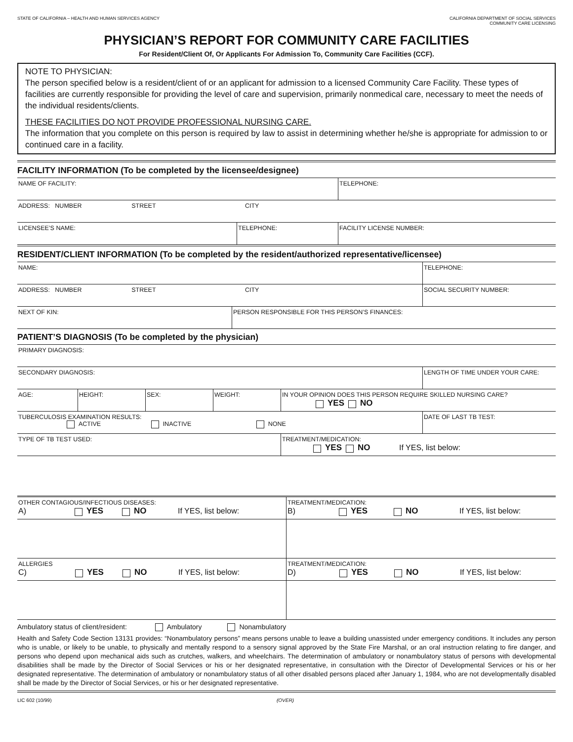STATE OF CALIFORNIA – HEALTH AND HUMAN SERVICES AGENCY
CALIFORNIA DEPARTMENT OF SOCIAL SERVICES
COMMUNITY CARE LICENSING
PHYSICIAN’S REPORT FOR COMMUNITY CARE FACILITIES
For Resident/Client Of, Or Applicants For Admission To, Community Care Facilities (CCF).
NOTE TO PHYSICIAN:
The person specified below is a resident/client of or an applicant for admission to a licensed Community Care Facility. These types of facilities are currently responsible for providing the level of care and supervision, primarily nonmedical care, necessary to meet the needs of the individual residents/clients.
THESE FACILITIES DO NOT PROVIDE PROFESSIONAL NURSING CARE.
The information that you complete on this person is required by law to assist in determining whether he/she is appropriate for admission to or continued care in a facility.
FACILITY INFORMATION (To be completed by the licensee/designee)
| NAME OF FACILITY: | | | TELEPHONE: |
| ADDRESS: NUMBER STREET CITY | | | |
| LICENSEE’S NAME: | TELEPHONE: | FACILITY LICENSE NUMBER: | |
RESIDENT/CLIENT INFORMATION (To be completed by the resident/authorized representative/licensee)
| NAME: | TELEPHONE: |
| ADDRESS: NUMBER STREET CITY | SOCIAL SECURITY NUMBER: |
| NEXT OF KIN: | PERSON RESPONSIBLE FOR THIS PERSON’S FINANCES: |
PATIENT’S DIAGNOSIS (To be completed by the physician)
| PRIMARY DIAGNOSIS: | | | | | |
| SECONDARY DIAGNOSIS: | | | | | LENGTH OF TIME UNDER YOUR CARE: |
| AGE: | HEIGHT: | SEX: | WEIGHT: | IN YOUR OPINION DOES THIS PERSON REQUIRE SKILLED NURSING CARE? YES NO | |
| TUBERCULOSIS EXAMINATION RESULTS: ACTIVE INACTIVE NONE | | | | | DATE OF LAST TB TEST: |
| TYPE OF TB TEST USED: | | | | TREATMENT/MEDICATION: YES NO If YES, list below: | |
| OTHER CONTAGIOUS/INFECTIOUS DISEASES: A) YES NO If YES, list below: | TREATMENT/MEDICATION: B) YES NO If YES, list below: |
| ALLERGIES C) YES NO If YES, list below: | TREATMENT/MEDICATION: D) YES NO If YES, list below: |
Ambulatory status of client/resident: Ambulatory Nonambulatory
Health and Safety Code Section 13131 provides: “Nonambulatory persons” means persons unable to leave a building unassisted under emergency conditions. It includes any person who is unable, or likely to be unable, to physically and mentally respond to a sensory signal approved by the State Fire Marshal, or an oral instruction relating to fire danger, and persons who depend upon mechanical aids such as crutches, walkers, and wheelchairs. The determination of ambulatory or nonambulatory status of persons with developmental disabilities shall be made by the Director of Social Services or his or her designated representative, in consultation with the Director of Developmental Services or his or her designated representative. The determination of ambulatory or nonambulatory status of all other disabled persons placed after January 1, 1984, who are not developmentally disabled shall be made by the Director of Social Services, or his or her designated representative.
LIC 602 (10/99) (OVER)